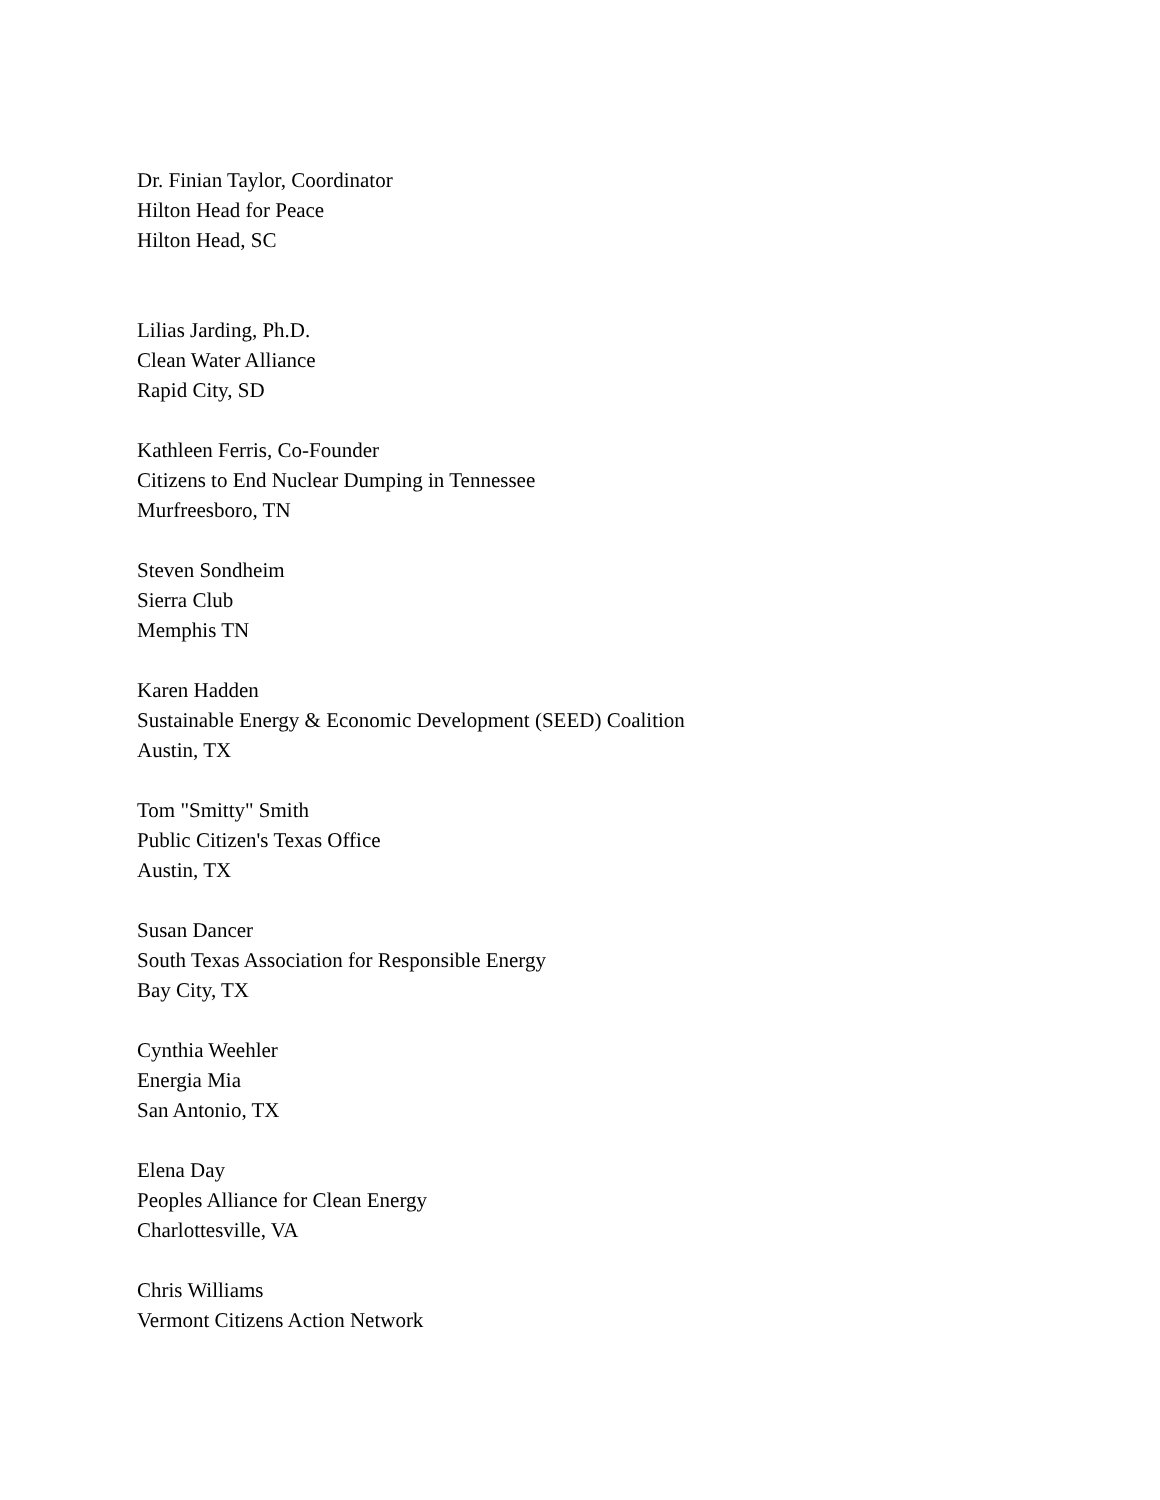Dr. Finian Taylor, Coordinator
Hilton Head for Peace
Hilton Head, SC
Lilias Jarding, Ph.D.
Clean Water Alliance
Rapid City, SD
Kathleen Ferris, Co-Founder
Citizens to End Nuclear Dumping in Tennessee
Murfreesboro, TN
Steven Sondheim
Sierra Club
Memphis TN
Karen Hadden
Sustainable Energy & Economic Development (SEED) Coalition
Austin, TX
Tom "Smitty" Smith
Public Citizen's Texas Office
Austin, TX
Susan Dancer
South Texas Association for Responsible Energy
Bay City, TX
Cynthia Weehler
Energia Mia
San Antonio, TX
Elena Day
Peoples Alliance for Clean Energy
Charlottesville, VA
Chris Williams
Vermont Citizens Action Network